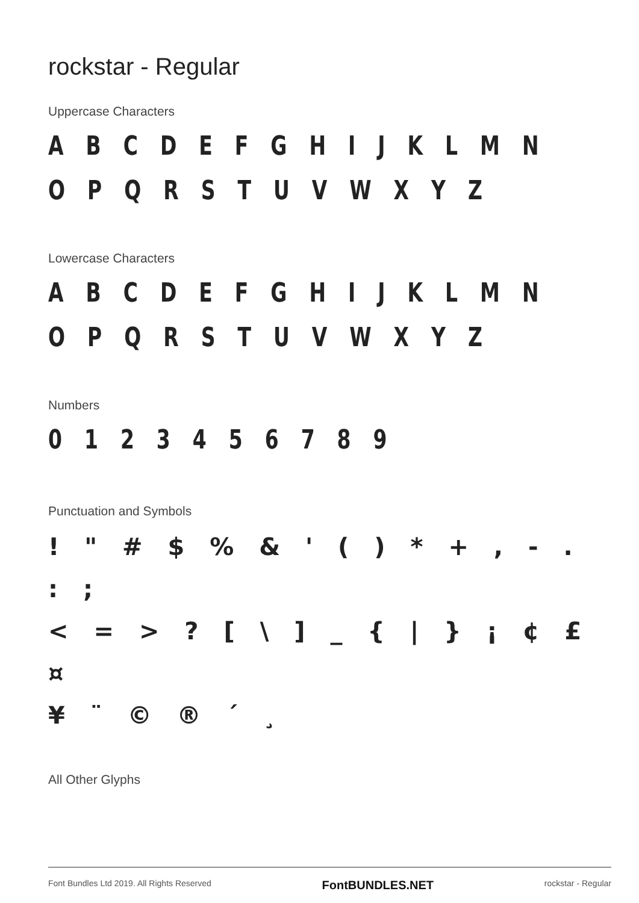rockstar - Regular
Uppercase Characters
A B C D E F G H I J K L M N O P Q R S T U V W X Y Z
Lowercase Characters
A B C D E F G H I J K L M N O P Q R S T U V W X Y Z
Numbers
0 1 2 3 4 5 6 7 8 9
Punctuation and Symbols
! " # $ % & ' ( ) * + , - . : ;
< = > ? [ \ ] _ { | } ¡ ¢ £ ¤
¥ ¨ © ® ´ ¸
All Other Glyphs
Font Bundles Ltd 2019. All Rights Reserved FontBUNDLES.NET rockstar - Regular